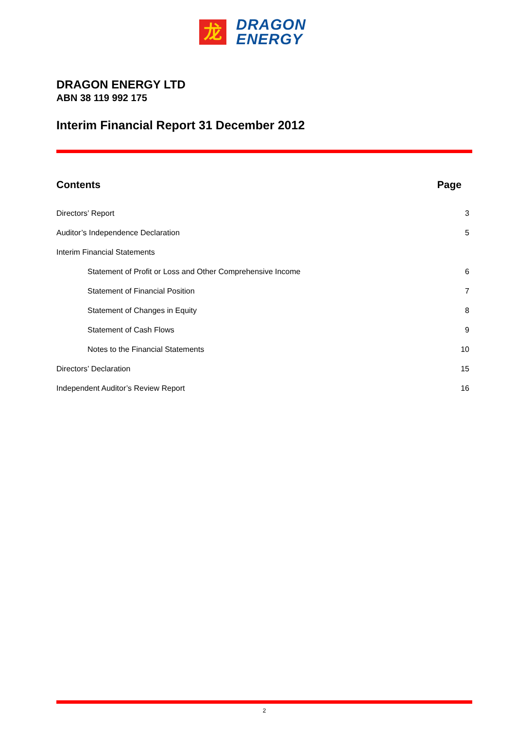龙
DRAGON
ENERGY
DRAGON ENERGY LTD
ABN 38 119 992 175
Interim Financial Report 31 December 2012
Contents Page
Directors’ Report 3
Auditor’s Independence Declaration 5
Interim Financial Statements
Statement of Profit or Loss and Other Comprehensive Income 6
Statement of Financial Position 7
Statement of Changes in Equity 8
Statement of Cash Flows 9
Notes to the Financial Statements 10
Directors’ Declaration 15
Independent Auditor’s Review Report 16
2